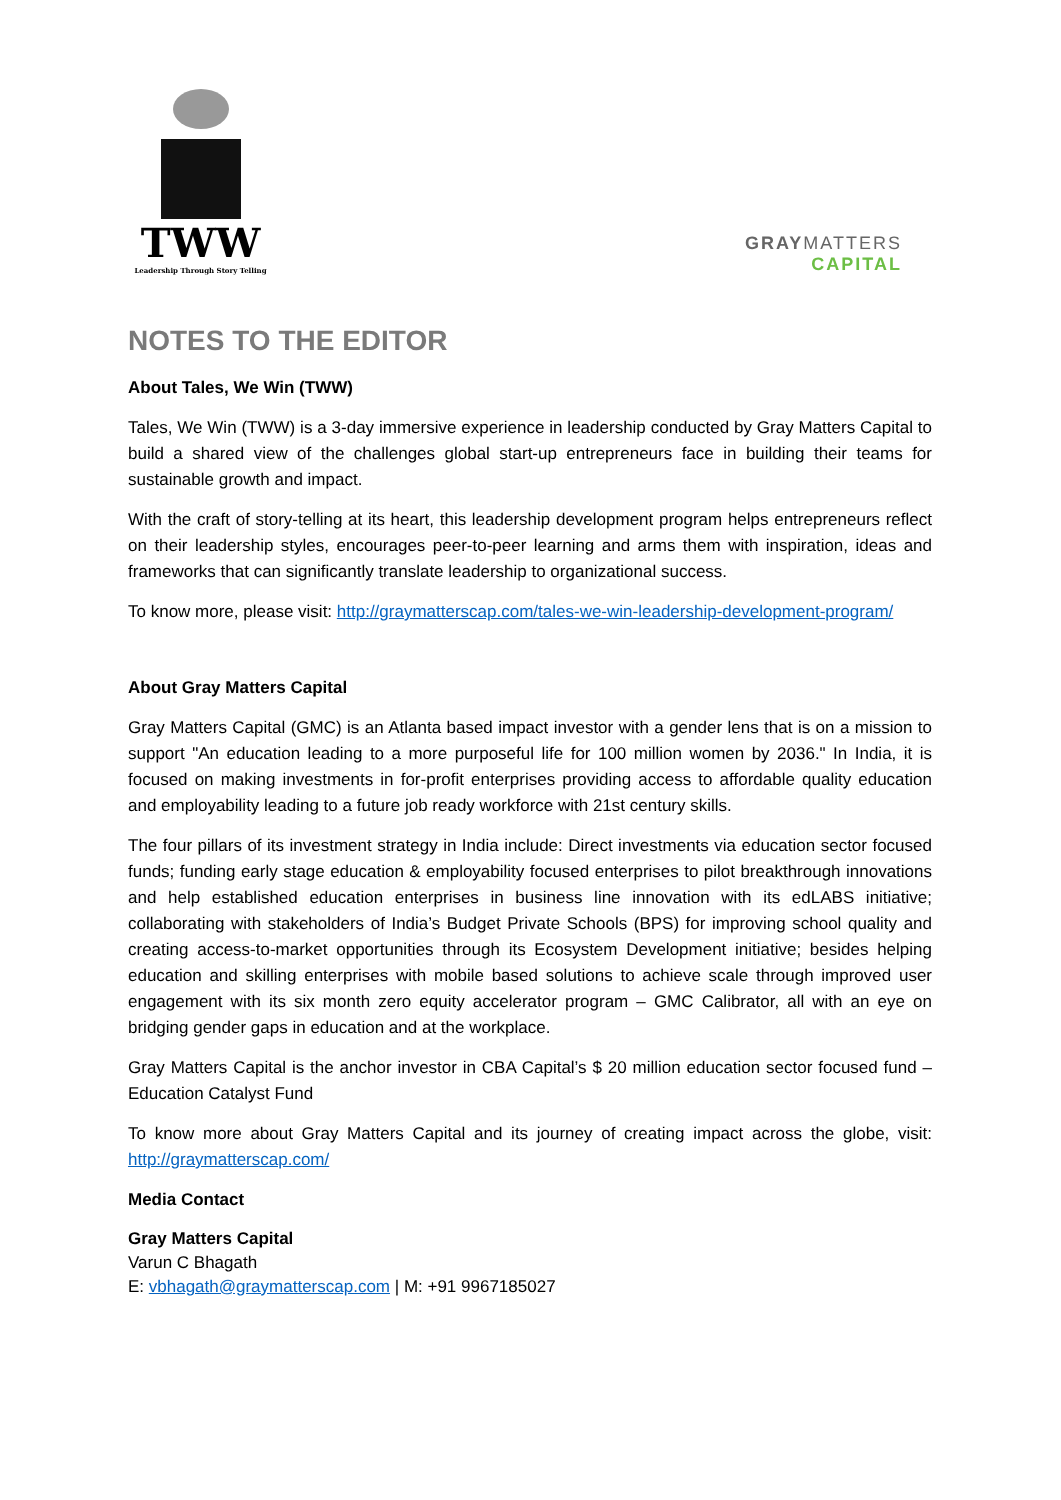TWW
Leadership Through Story Telling
GRAYMATTERS
CAPITAL
NOTES TO THE EDITOR
About Tales, We Win (TWW)
Tales, We Win (TWW) is a 3-day immersive experience in leadership conducted by Gray Matters Capital to build a shared view of the challenges global start-up entrepreneurs face in building their teams for sustainable growth and impact.
With the craft of story-telling at its heart, this leadership development program helps entrepreneurs reflect on their leadership styles, encourages peer-to-peer learning and arms them with inspiration, ideas and frameworks that can significantly translate leadership to organizational success.
To know more, please visit: http://graymatterscap.com/tales-we-win-leadership-development-program/
About Gray Matters Capital
Gray Matters Capital (GMC) is an Atlanta based impact investor with a gender lens that is on a mission to support "An education leading to a more purposeful life for 100 million women by 2036." In India, it is focused on making investments in for-profit enterprises providing access to affordable quality education and employability leading to a future job ready workforce with 21st century skills.
The four pillars of its investment strategy in India include: Direct investments via education sector focused funds; funding early stage education & employability focused enterprises to pilot breakthrough innovations and help established education enterprises in business line innovation with its edLABS initiative; collaborating with stakeholders of India’s Budget Private Schools (BPS) for improving school quality and creating access-to-market opportunities through its Ecosystem Development initiative; besides helping education and skilling enterprises with mobile based solutions to achieve scale through improved user engagement with its six month zero equity accelerator program – GMC Calibrator, all with an eye on bridging gender gaps in education and at the workplace.
Gray Matters Capital is the anchor investor in CBA Capital’s $ 20 million education sector focused fund – Education Catalyst Fund
To know more about Gray Matters Capital and its journey of creating impact across the globe, visit: http://graymatterscap.com/
Media Contact
Gray Matters Capital
Varun C Bhagath
E: vbhagath@graymatterscap.com | M: +91 9967185027